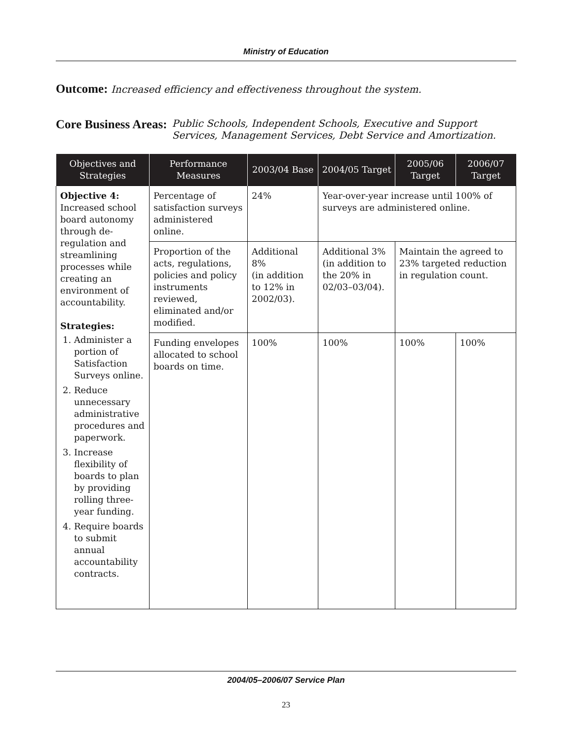Ministry of Education
Outcome: Increased efficiency and effectiveness throughout the system.
Core Business Areas: Public Schools, Independent Schools, Executive and Support Services, Management Services, Debt Service and Amortization.
| Objectives and Strategies | Performance Measures | 2003/04 Base | 2004/05 Target | 2005/06 Target | 2006/07 Target |
| --- | --- | --- | --- | --- | --- |
| Objective 4: Increased school board autonomy through de-regulation and streamlining processes while creating an environment of accountability. Strategies: 1. Administer a portion of Satisfaction Surveys online. 2. Reduce unnecessary administrative procedures and paperwork. 3. Increase flexibility of boards to plan by providing rolling three-year funding. 4. Require boards to submit annual accountability contracts. | Percentage of satisfaction surveys administered online. | 24% | Year-over-year increase until 100% of surveys are administered online. | | |
| | Proportion of the acts, regulations, policies and policy instruments reviewed, eliminated and/or modified. | Additional 8% (in addition to 12% in 2002/03). | Additional 3% (in addition to the 20% in 02/03–03/04). | Maintain the agreed to 23% targeted reduction in regulation count. | |
| | Funding envelopes allocated to school boards on time. | 100% | 100% | 100% | 100% |
2004/05–2006/07 Service Plan
23